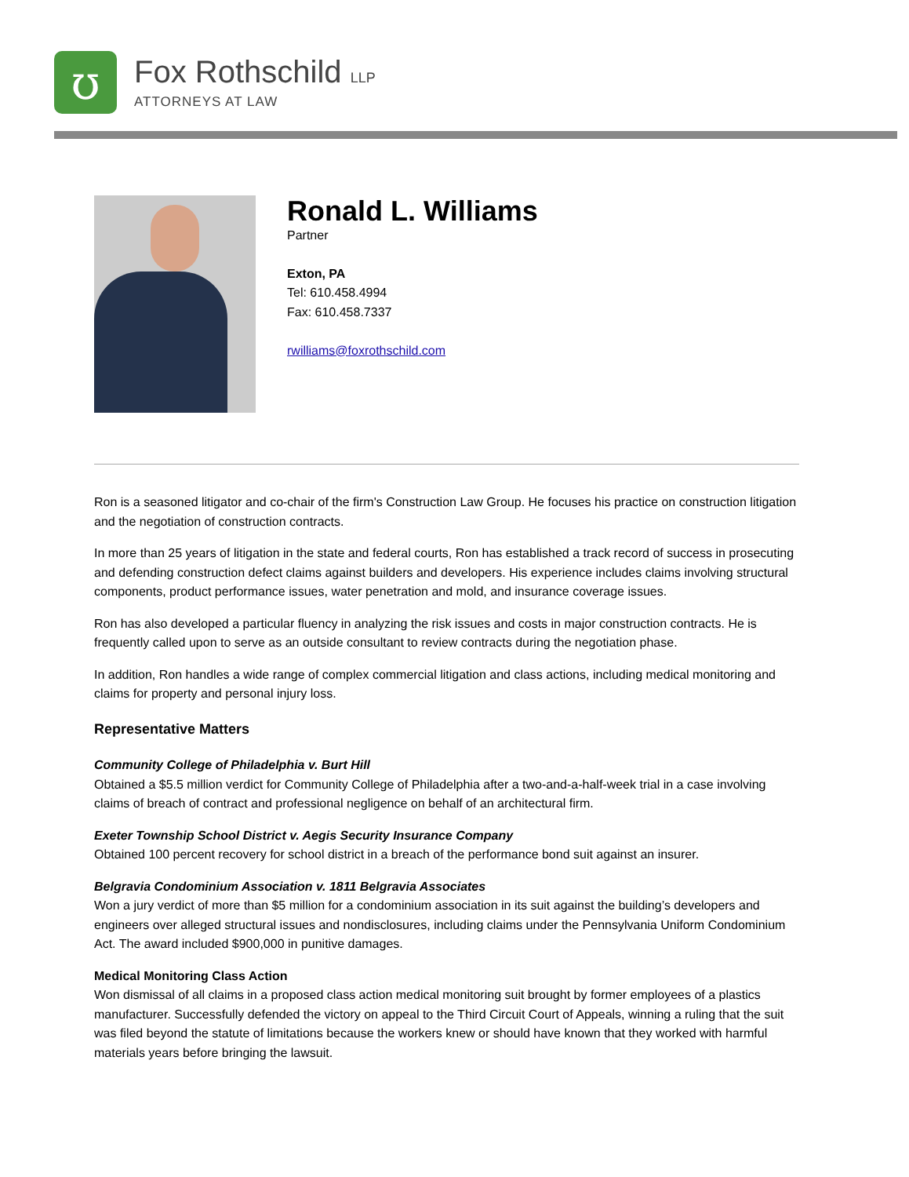ʊ
Fox Rothschild LLP
ATTORNEYS AT LAW
Ronald L. Williams
Partner
Exton, PA
Tel: 610.458.4994
Fax: 610.458.7337
rwilliams@foxrothschild.com
Ron is a seasoned litigator and co-chair of the firm's Construction Law Group. He focuses his practice on construction litigation and the negotiation of construction contracts.
In more than 25 years of litigation in the state and federal courts, Ron has established a track record of success in prosecuting and defending construction defect claims against builders and developers. His experience includes claims involving structural components, product performance issues, water penetration and mold, and insurance coverage issues.
Ron has also developed a particular fluency in analyzing the risk issues and costs in major construction contracts. He is frequently called upon to serve as an outside consultant to review contracts during the negotiation phase.
In addition, Ron handles a wide range of complex commercial litigation and class actions, including medical monitoring and claims for property and personal injury loss.
Representative Matters
Community College of Philadelphia v. Burt Hill
Obtained a $5.5 million verdict for Community College of Philadelphia after a two-and-a-half-week trial in a case involving claims of breach of contract and professional negligence on behalf of an architectural firm.
Exeter Township School District v. Aegis Security Insurance Company
Obtained 100 percent recovery for school district in a breach of the performance bond suit against an insurer.
Belgravia Condominium Association v. 1811 Belgravia Associates
Won a jury verdict of more than $5 million for a condominium association in its suit against the building’s developers and engineers over alleged structural issues and nondisclosures, including claims under the Pennsylvania Uniform Condominium Act. The award included $900,000 in punitive damages.
Medical Monitoring Class Action
Won dismissal of all claims in a proposed class action medical monitoring suit brought by former employees of a plastics manufacturer. Successfully defended the victory on appeal to the Third Circuit Court of Appeals, winning a ruling that the suit was filed beyond the statute of limitations because the workers knew or should have known that they worked with harmful materials years before bringing the lawsuit.